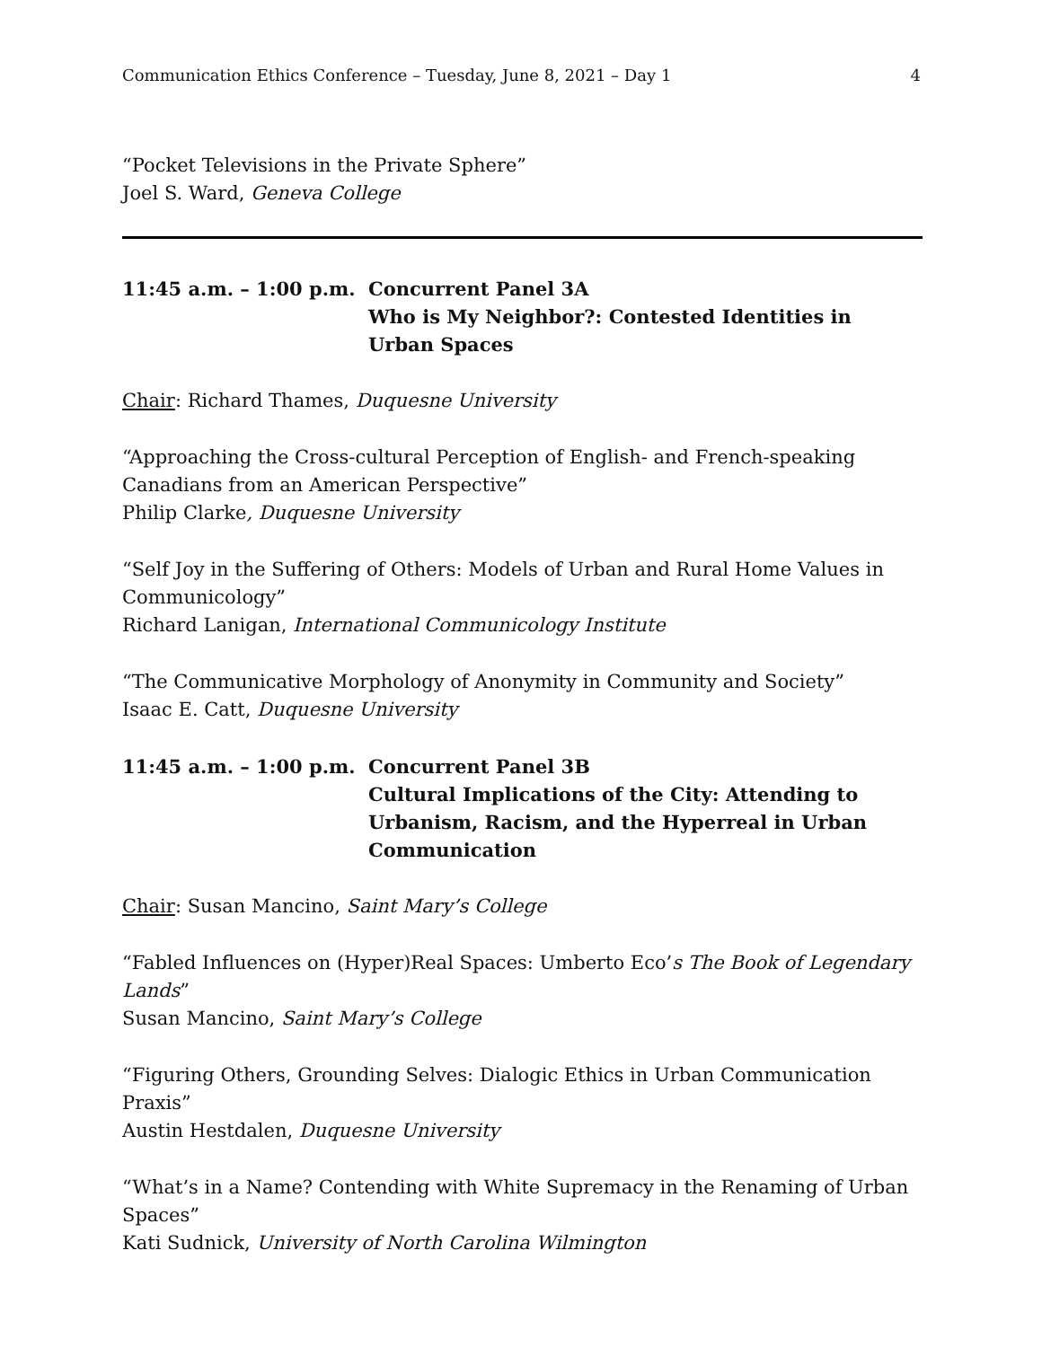Communication Ethics Conference – Tuesday, June 8, 2021 – Day 1 4
“Pocket Televisions in the Private Sphere”
Joel S. Ward, Geneva College
11:45 a.m. – 1:00 p.m.
Concurrent Panel 3A
Who is My Neighbor?: Contested Identities in Urban Spaces
Chair: Richard Thames, Duquesne University
“Approaching the Cross-cultural Perception of English- and French-speaking Canadians from an American Perspective”
Philip Clarke, Duquesne University
“Self Joy in the Suffering of Others: Models of Urban and Rural Home Values in Communicology”
Richard Lanigan, International Communicology Institute
“The Communicative Morphology of Anonymity in Community and Society”
Isaac E. Catt, Duquesne University
11:45 a.m. – 1:00 p.m.
Concurrent Panel 3B
Cultural Implications of the City: Attending to Urbanism, Racism, and the Hyperreal in Urban Communication
Chair: Susan Mancino, Saint Mary’s College
“Fabled Influences on (Hyper)Real Spaces: Umberto Eco’s The Book of Legendary Lands”
Susan Mancino, Saint Mary’s College
“Figuring Others, Grounding Selves: Dialogic Ethics in Urban Communication Praxis”
Austin Hestdalen, Duquesne University
“What’s in a Name? Contending with White Supremacy in the Renaming of Urban Spaces”
Kati Sudnick, University of North Carolina Wilmington